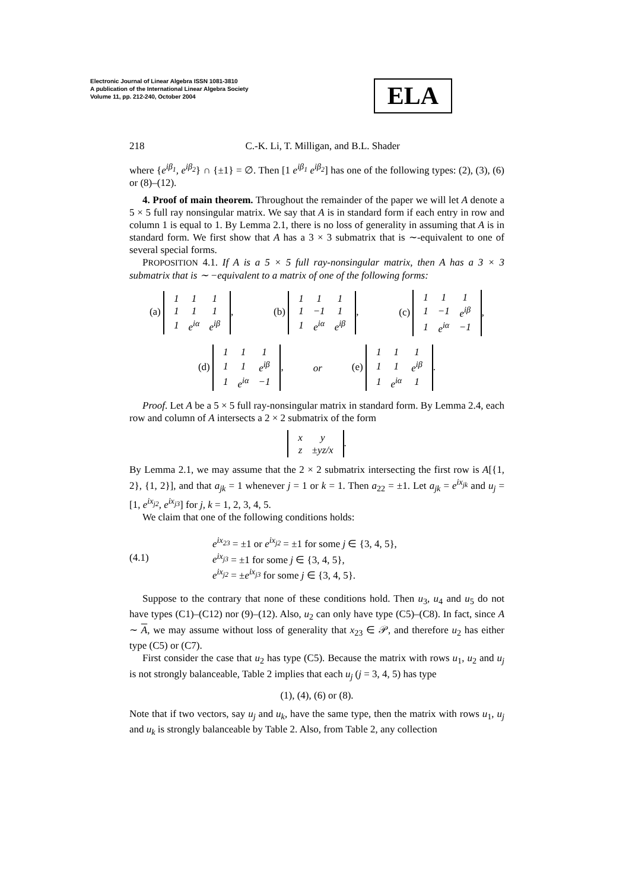Electronic Journal of Linear Algebra ISSN 1081-3810
A publication of the International Linear Algebra Society
Volume 11, pp. 212-240, October 2004
ELA
218 C.-K. Li, T. Milligan, and B.L. Shader
where {e<sup>iβ<sub>1</sub></sup>, e<sup>iβ<sub>2</sub></sup>} ∩ {±1} = ∅. Then [1 e<sup>iβ<sub>1</sub></sup> e<sup>iβ<sub>2</sub></sup>] has one of the following types: (2), (3), (6) or (8)–(12).
4. Proof of main theorem. Throughout the remainder of the paper we will let A denote a 5 × 5 full ray nonsingular matrix. We say that A is in standard form if each entry in row and column 1 is equal to 1. By Lemma 2.1, there is no loss of generality in assuming that A is in standard form. We first show that A has a 3 × 3 submatrix that is ∼-equivalent to one of several special forms.
PROPOSITION 4.1. If A is a 5 × 5 full ray-nonsingular matrix, then A has a 3 × 3 submatrix that is ∼ −equivalent to a matrix of one of the following forms:
(a)
| 1 | 1 | 1 |
| 1 | 1 | 1 |
| 1 | e<sup>iα</sup> | e<sup>iβ</sup> |
, (b)
| 1 | 1 | 1 |
| 1 | −1 | 1 |
| 1 | e<sup>iα</sup> | e<sup>iβ</sup> |
, (c)
| 1 | 1 | 1 |
| 1 | −1 | e<sup>iβ</sup> |
| 1 | e<sup>iα</sup> | −1 |
,
(d)
| 1 | 1 | 1 |
| 1 | 1 | e<sup>iβ</sup> |
| 1 | e<sup>iα</sup> | −1 |
, or (e)
| 1 | 1 | 1 |
| 1 | 1 | e<sup>iβ</sup> |
| 1 | e<sup>iα</sup> | 1 |
.
Proof. Let A be a 5 × 5 full ray-nonsingular matrix in standard form. By Lemma 2.4, each row and column of A intersects a 2 × 2 submatrix of the form
| x | y |
| z | ±yz/x |
.
By Lemma 2.1, we may assume that the 2 × 2 submatrix intersecting the first row is A[{1, 2}, {1, 2}], and that a<sub>jk</sub> = 1 whenever j = 1 or k = 1. Then a<sub>22</sub> = ±1. Let a<sub>jk</sub> = e<sup>ix<sub>jk</sub></sup> and u<sub>j</sub> = [1, e<sup>ix<sub>j2</sub></sup>, e<sup>ix<sub>j3</sub></sup>] for j, k = 1, 2, 3, 4, 5.
We claim that one of the following conditions holds:
(4.1) e<sup>ix<sub>23</sub></sup> = ±1 or e<sup>ix<sub>j2</sub></sup> = ±1 for some j ∈ {3, 4, 5},
e<sup>ix<sub>j3</sub></sup> = ±1 for some j ∈ {3, 4, 5},
e<sup>ix<sub>j2</sub></sup> = ±e<sup>ix<sub>j3</sub></sup> for some j ∈ {3, 4, 5}.
Suppose to the contrary that none of these conditions hold. Then u<sub>3</sub>, u<sub>4</sub> and u<sub>5</sub> do not have types (C1)–(C12) nor (9)–(12). Also, u<sub>2</sub> can only have type (C5)–(C8). In fact, since A ∼ A, we may assume without loss of generality that x<sub>23</sub> ∈ 𝒫, and therefore u<sub>2</sub> has either type (C5) or (C7).
First consider the case that u<sub>2</sub> has type (C5). Because the matrix with rows u<sub>1</sub>, u<sub>2</sub> and u<sub>j</sub> is not strongly balanceable, Table 2 implies that each u<sub>j</sub> (j = 3, 4, 5) has type
(1), (4), (6) or (8).
Note that if two vectors, say u<sub>j</sub> and u<sub>k</sub>, have the same type, then the matrix with rows u<sub>1</sub>, u<sub>j</sub> and u<sub>k</sub> is strongly balanceable by Table 2. Also, from Table 2, any collection